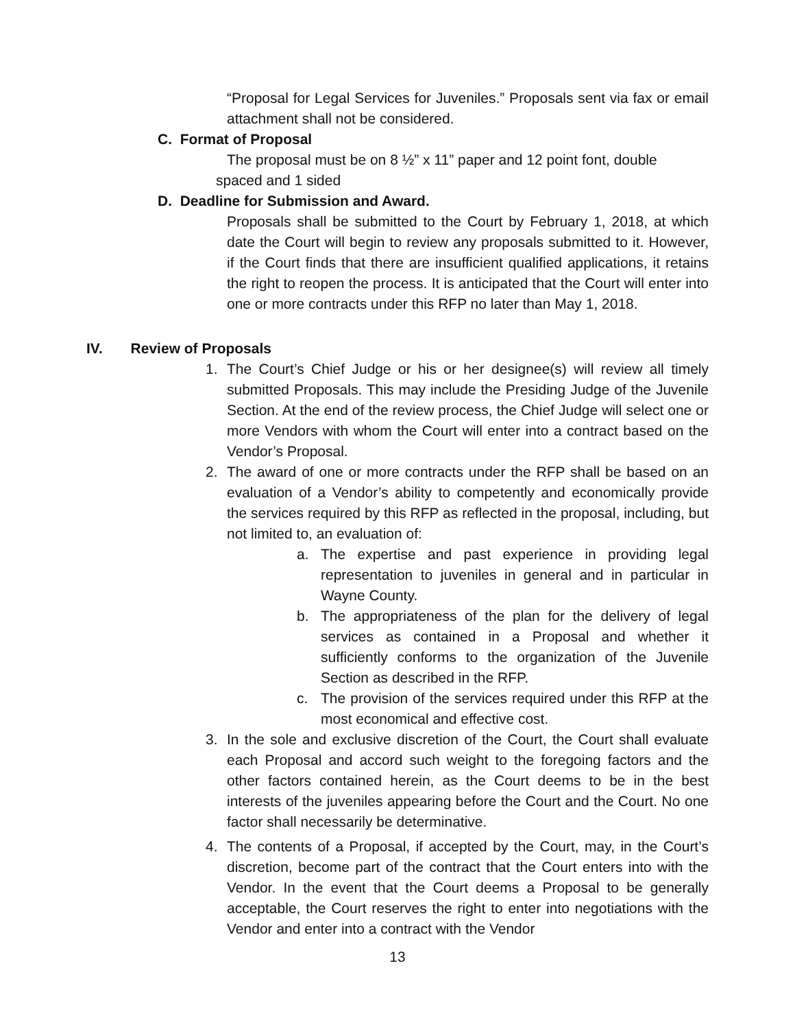“Proposal for Legal Services for Juveniles.” Proposals sent via fax or email attachment shall not be considered.
C. Format of Proposal
The proposal must be on 8 ½” x 11” paper and 12 point font, double
spaced and 1 sided
D. Deadline for Submission and Award.
Proposals shall be submitted to the Court by February 1, 2018, at which date the Court will begin to review any proposals submitted to it. However, if the Court finds that there are insufficient qualified applications, it retains the right to reopen the process. It is anticipated that the Court will enter into one or more contracts under this RFP no later than May 1, 2018.
IV. Review of Proposals
1. The Court’s Chief Judge or his or her designee(s) will review all timely submitted Proposals. This may include the Presiding Judge of the Juvenile Section. At the end of the review process, the Chief Judge will select one or more Vendors with whom the Court will enter into a contract based on the Vendor’s Proposal.
2. The award of one or more contracts under the RFP shall be based on an evaluation of a Vendor’s ability to competently and economically provide the services required by this RFP as reflected in the proposal, including, but not limited to, an evaluation of:
a. The expertise and past experience in providing legal representation to juveniles in general and in particular in Wayne County.
b. The appropriateness of the plan for the delivery of legal services as contained in a Proposal and whether it sufficiently conforms to the organization of the Juvenile Section as described in the RFP.
c. The provision of the services required under this RFP at the most economical and effective cost.
3. In the sole and exclusive discretion of the Court, the Court shall evaluate each Proposal and accord such weight to the foregoing factors and the other factors contained herein, as the Court deems to be in the best interests of the juveniles appearing before the Court and the Court. No one factor shall necessarily be determinative.
4. The contents of a Proposal, if accepted by the Court, may, in the Court’s discretion, become part of the contract that the Court enters into with the Vendor. In the event that the Court deems a Proposal to be generally acceptable, the Court reserves the right to enter into negotiations with the Vendor and enter into a contract with the Vendor
13